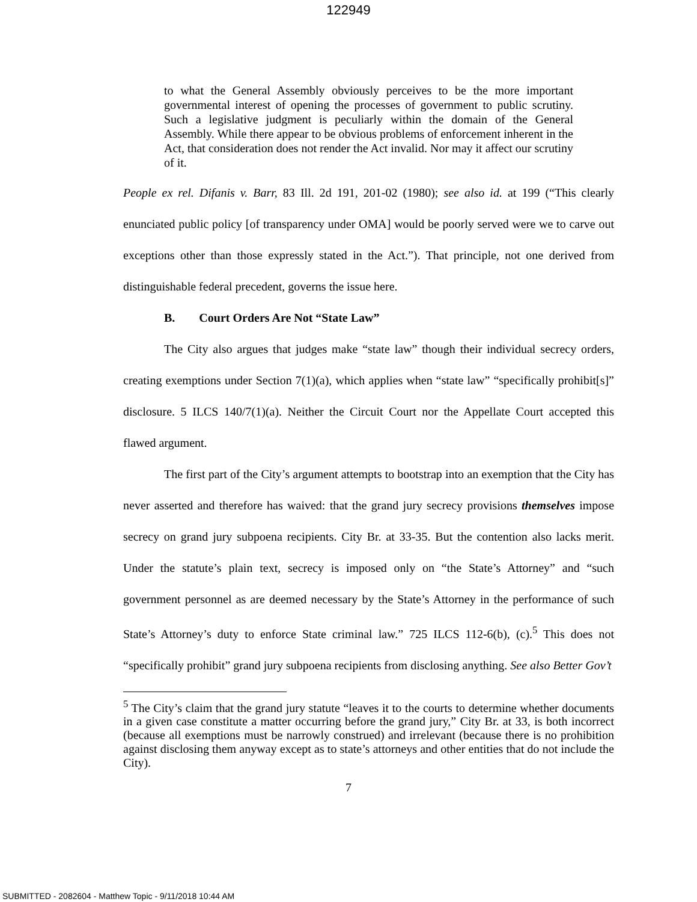122949
to what the General Assembly obviously perceives to be the more important governmental interest of opening the processes of government to public scrutiny. Such a legislative judgment is peculiarly within the domain of the General Assembly. While there appear to be obvious problems of enforcement inherent in the Act, that consideration does not render the Act invalid. Nor may it affect our scrutiny of it.
People ex rel. Difanis v. Barr, 83 Ill. 2d 191, 201-02 (1980); see also id. at 199 (“This clearly enunciated public policy [of transparency under OMA] would be poorly served were we to carve out exceptions other than those expressly stated in the Act.”). That principle, not one derived from distinguishable federal precedent, governs the issue here.
B. Court Orders Are Not “State Law”
The City also argues that judges make “state law” though their individual secrecy orders, creating exemptions under Section 7(1)(a), which applies when “state law” “specifically prohibit[s]” disclosure. 5 ILCS 140/7(1)(a). Neither the Circuit Court nor the Appellate Court accepted this flawed argument.
The first part of the City’s argument attempts to bootstrap into an exemption that the City has never asserted and therefore has waived: that the grand jury secrecy provisions themselves impose secrecy on grand jury subpoena recipients. City Br. at 33-35. But the contention also lacks merit. Under the statute’s plain text, secrecy is imposed only on “the State’s Attorney” and “such government personnel as are deemed necessary by the State’s Attorney in the performance of such State’s Attorney’s duty to enforce State criminal law.” 725 ILCS 112-6(b), (c).<sup>5</sup> This does not “specifically prohibit” grand jury subpoena recipients from disclosing anything. See also Better Gov’t
<sup>5</sup> The City’s claim that the grand jury statute “leaves it to the courts to determine whether documents in a given case constitute a matter occurring before the grand jury,” City Br. at 33, is both incorrect (because all exemptions must be narrowly construed) and irrelevant (because there is no prohibition against disclosing them anyway except as to state’s attorneys and other entities that do not include the City).
7
SUBMITTED - 2082604 - Matthew Topic - 9/11/2018 10:44 AM